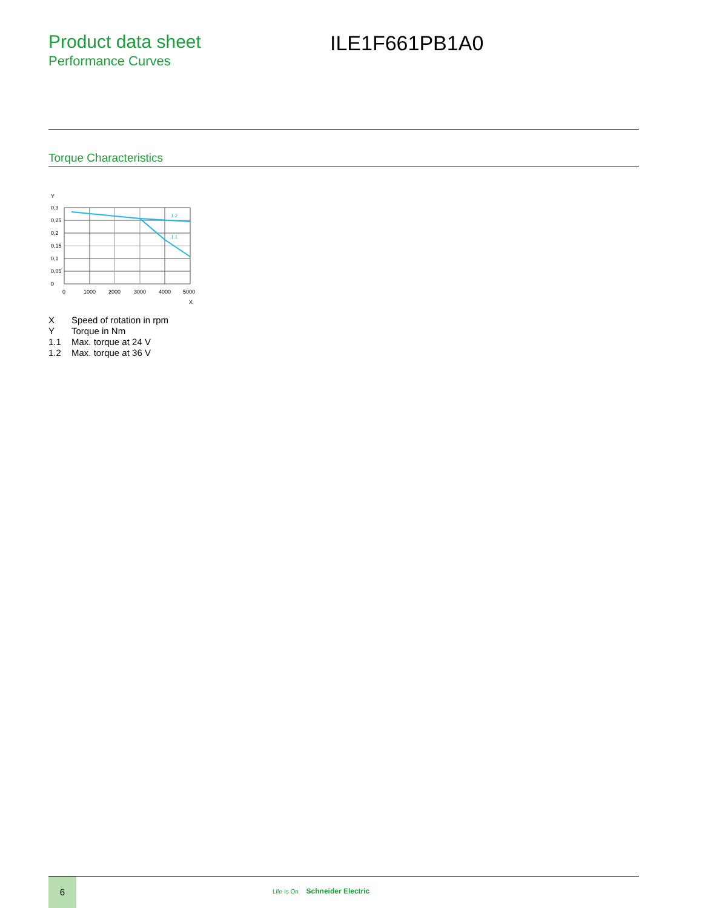Product data sheet
Performance Curves
ILE1F661PB1A0
Torque Characteristics
Y
0,3
0,25
0,2
0,15
0,1
0,05
0
0
1000
2000
3000
4000
5000
X
1.2
1.1
X Speed of rotation in rpm
Y Torque in Nm
1.1 Max. torque at 24 V
1.2 Max. torque at 36 V
6
Life Is On Schneider Electric